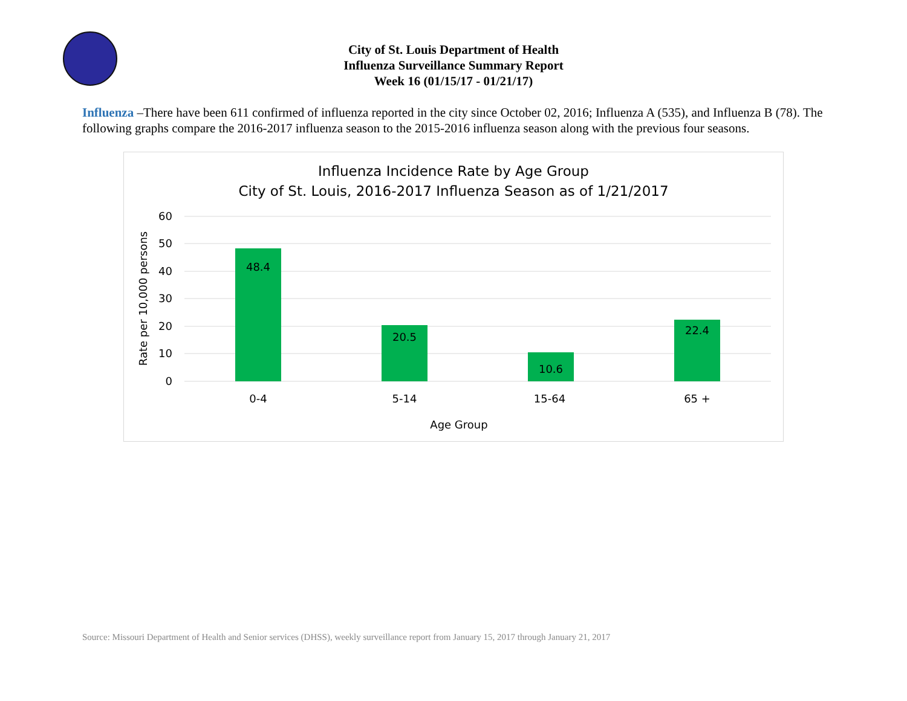City of St. Louis Department of Health
Influenza Surveillance Summary Report
Week 16 (01/15/17 - 01/21/17)
Influenza –There have been 611 confirmed of influenza reported in the city since October 02, 2016; Influenza A (535), and Influenza B (78). The following graphs compare the 2016-2017 influenza season to the 2015-2016 influenza season along with the previous four seasons.
Influenza Incidence Rate by Age Group
City of St. Louis, 2016-2017 Influenza Season as of 1/21/2017
60
50
40
30
20
10
0
Rate per 10,000 persons
48.4
20.5
10.6
22.4
0-4
5-14
15-64
65 +
Age Group
Source: Missouri Department of Health and Senior services (DHSS), weekly surveillance report from January 15, 2017 through January 21, 2017